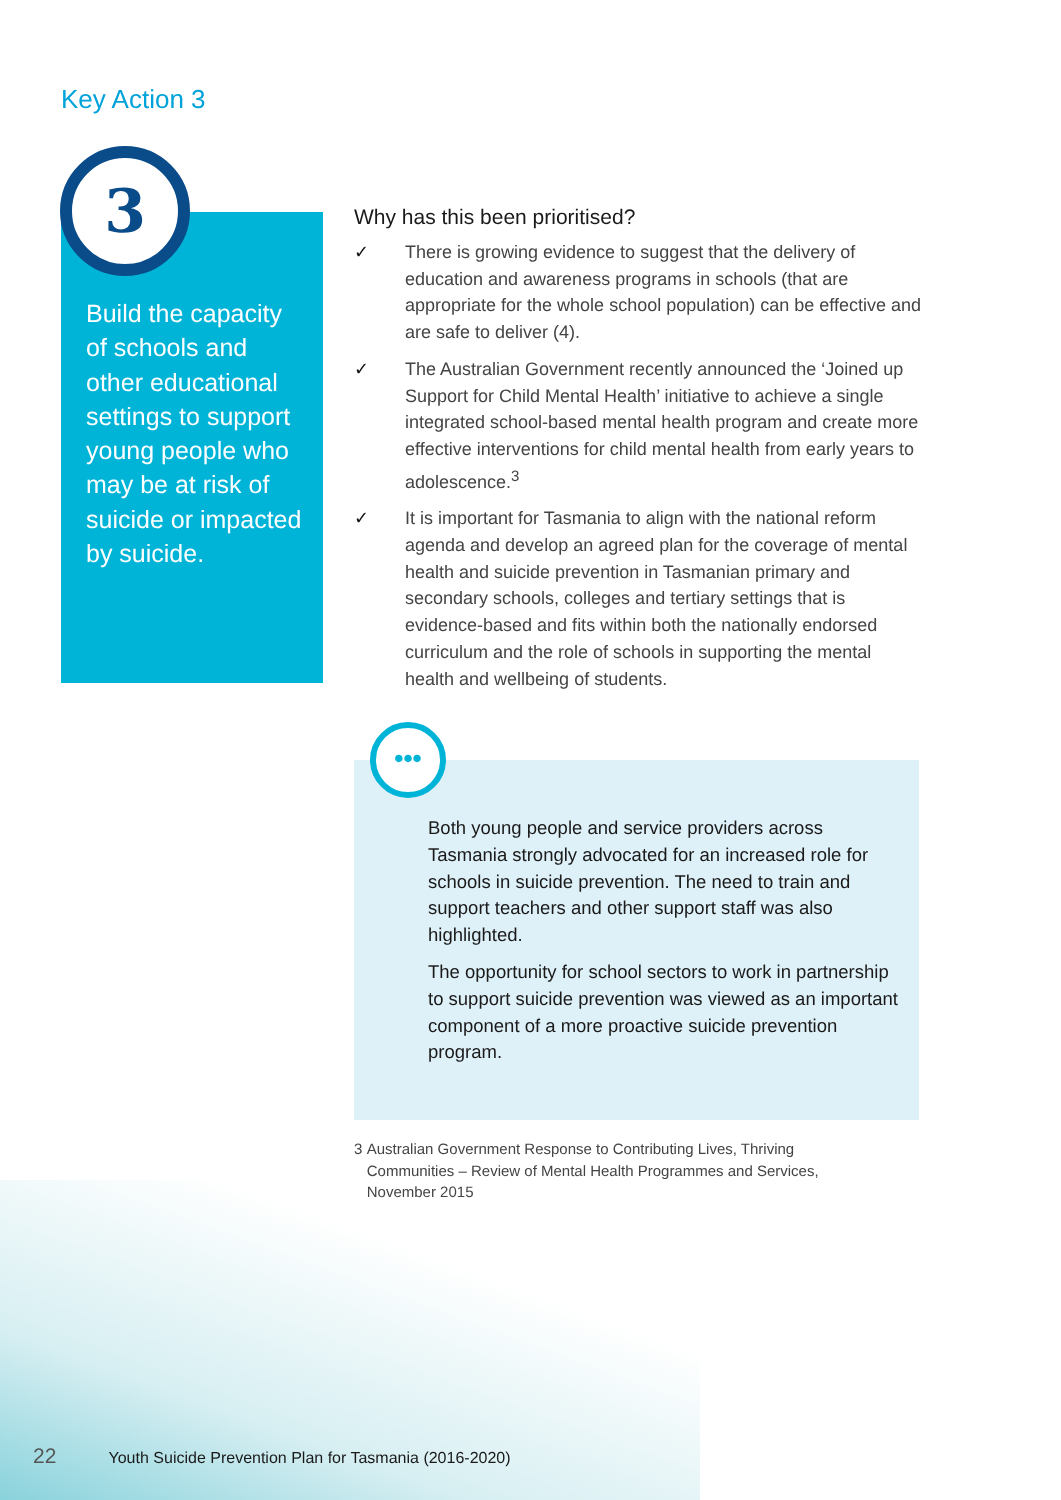Key Action 3
3
Build the capacity of schools and other educational settings to support young people who may be at risk of suicide or impacted by suicide.
Why has this been prioritised?
✓ There is growing evidence to suggest that the delivery of education and awareness programs in schools (that are appropriate for the whole school population) can be effective and are safe to deliver (4).
✓ The Australian Government recently announced the ‘Joined up Support for Child Mental Health’ initiative to achieve a single integrated school-based mental health program and create more effective interventions for child mental health from early years to adolescence.<sup>3</sup>
✓ It is important for Tasmania to align with the national reform agenda and develop an agreed plan for the coverage of mental health and suicide prevention in Tasmanian primary and secondary schools, colleges and tertiary settings that is evidence-based and fits within both the nationally endorsed curriculum and the role of schools in supporting the mental health and wellbeing of students.
•••
Both young people and service providers across Tasmania strongly advocated for an increased role for schools in suicide prevention. The need to train and support teachers and other support staff was also highlighted.
The opportunity for school sectors to work in partnership to support suicide prevention was viewed as an important component of a more proactive suicide prevention program.
3 Australian Government Response to Contributing Lives, Thriving Communities – Review of Mental Health Programmes and Services, November 2015
22 Youth Suicide Prevention Plan for Tasmania (2016-2020)